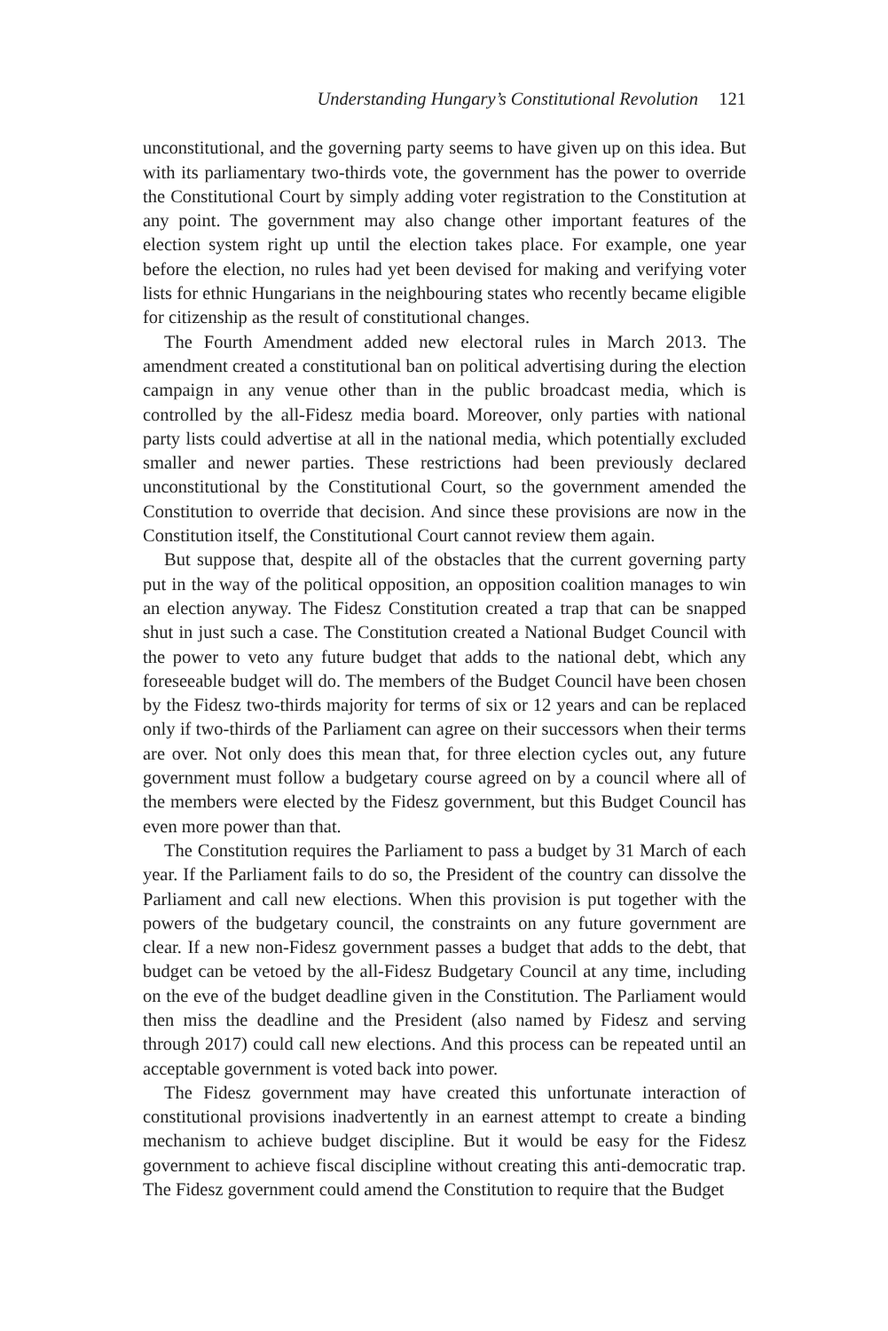Understanding Hungary’s Constitutional Revolution 121
unconstitutional, and the governing party seems to have given up on this idea. But with its parliamentary two-thirds vote, the government has the power to override the Constitutional Court by simply adding voter registration to the Constitution at any point. The government may also change other important features of the election system right up until the election takes place. For example, one year before the election, no rules had yet been devised for making and verifying voter lists for ethnic Hungarians in the neighbouring states who recently became eligible for citizenship as the result of constitutional changes.
The Fourth Amendment added new electoral rules in March 2013. The amendment created a constitutional ban on political advertising during the election campaign in any venue other than in the public broadcast media, which is controlled by the all-Fidesz media board. Moreover, only parties with national party lists could advertise at all in the national media, which potentially excluded smaller and newer parties. These restrictions had been previously declared unconstitutional by the Constitutional Court, so the government amended the Constitution to override that decision. And since these provisions are now in the Constitution itself, the Constitutional Court cannot review them again.
But suppose that, despite all of the obstacles that the current governing party put in the way of the political opposition, an opposition coalition manages to win an election anyway. The Fidesz Constitution created a trap that can be snapped shut in just such a case. The Constitution created a National Budget Council with the power to veto any future budget that adds to the national debt, which any foreseeable budget will do. The members of the Budget Council have been chosen by the Fidesz two-thirds majority for terms of six or 12 years and can be replaced only if two-thirds of the Parliament can agree on their successors when their terms are over. Not only does this mean that, for three election cycles out, any future government must follow a budgetary course agreed on by a council where all of the members were elected by the Fidesz government, but this Budget Council has even more power than that.
The Constitution requires the Parliament to pass a budget by 31 March of each year. If the Parliament fails to do so, the President of the country can dissolve the Parliament and call new elections. When this provision is put together with the powers of the budgetary council, the constraints on any future government are clear. If a new non-Fidesz government passes a budget that adds to the debt, that budget can be vetoed by the all-Fidesz Budgetary Council at any time, including on the eve of the budget deadline given in the Constitution. The Parliament would then miss the deadline and the President (also named by Fidesz and serving through 2017) could call new elections. And this process can be repeated until an acceptable government is voted back into power.
The Fidesz government may have created this unfortunate interaction of constitutional provisions inadvertently in an earnest attempt to create a binding mechanism to achieve budget discipline. But it would be easy for the Fidesz government to achieve fiscal discipline without creating this anti-democratic trap. The Fidesz government could amend the Constitution to require that the Budget